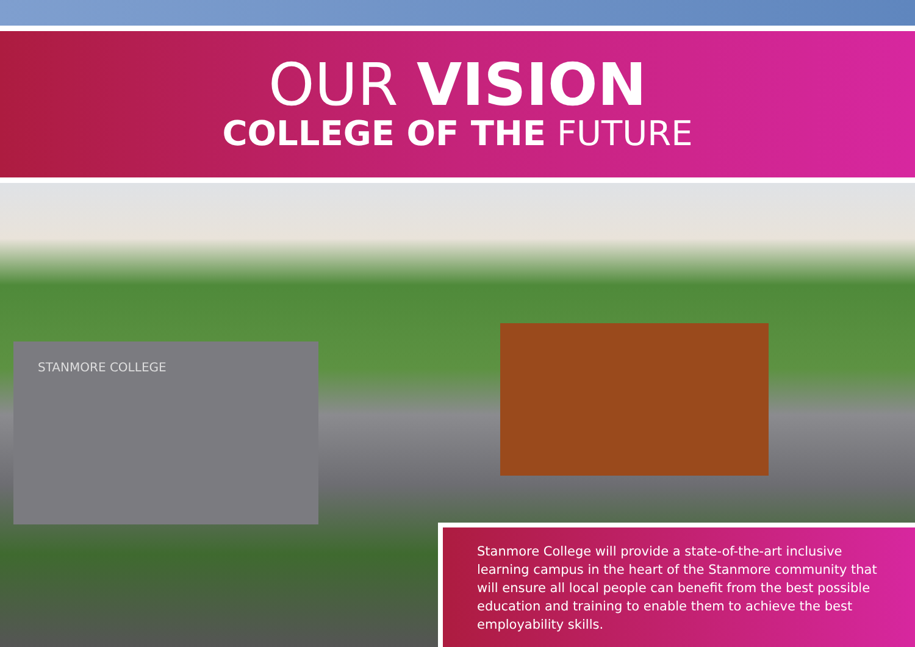OUR VISION
COLLEGE OF THE FUTURE
STANMORE COLLEGE
Stanmore College will provide a state-of-the-art inclusive learning campus in the heart of the Stanmore community that will ensure all local people can benefit from the best possible education and training to enable them to achieve the best employability skills.